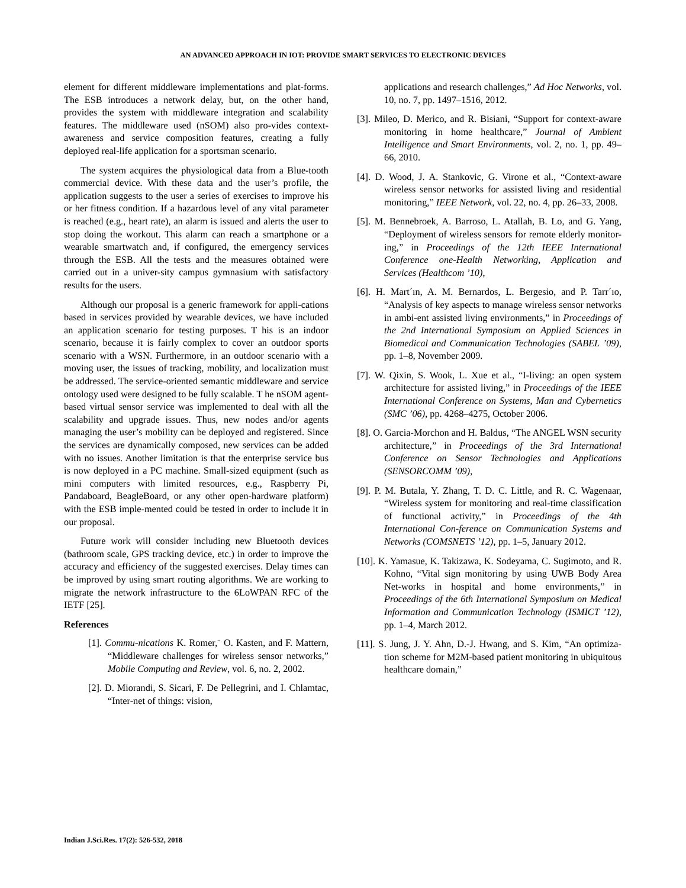AN ADVANCED APPROACH IN IOT: PROVIDE SMART SERVICES TO ELECTRONIC DEVICES
element for different middleware implementations and plat-forms. The ESB introduces a network delay, but, on the other hand, provides the system with middleware integration and scalability features. The middleware used (nSOM) also pro-vides context-awareness and service composition features, creating a fully deployed real-life application for a sportsman scenario.
The system acquires the physiological data from a Blue-tooth commercial device. With these data and the user’s profile, the application suggests to the user a series of exercises to improve his or her fitness condition. If a hazardous level of any vital parameter is reached (e.g., heart rate), an alarm is issued and alerts the user to stop doing the workout. This alarm can reach a smartphone or a wearable smartwatch and, if configured, the emergency services through the ESB. All the tests and the measures obtained were carried out in a univer-sity campus gymnasium with satisfactory results for the users.
Although our proposal is a generic framework for appli-cations based in services provided by wearable devices, we have included an application scenario for testing purposes. T his is an indoor scenario, because it is fairly complex to cover an outdoor sports scenario with a WSN. Furthermore, in an outdoor scenario with a moving user, the issues of tracking, mobility, and localization must be addressed. The service-oriented semantic middleware and service ontology used were designed to be fully scalable. T he nSOM agent-based virtual sensor service was implemented to deal with all the scalability and upgrade issues. Thus, new nodes and/or agents managing the user’s mobility can be deployed and registered. Since the services are dynamically composed, new services can be added with no issues. Another limitation is that the enterprise service bus is now deployed in a PC machine. Small-sized equipment (such as mini computers with limited resources, e.g., Raspberry Pi, Pandaboard, BeagleBoard, or any other open-hardware platform) with the ESB imple-mented could be tested in order to include it in our proposal.
Future work will consider including new Bluetooth devices (bathroom scale, GPS tracking device, etc.) in order to improve the accuracy and efficiency of the suggested exercises. Delay times can be improved by using smart routing algorithms. We are working to migrate the network infrastructure to the 6LoWPAN RFC of the IETF [25].
References
[1]. Commu-nications K. Romer,¨ O. Kasten, and F. Mattern, “Middleware challenges for wireless sensor networks,” Mobile Computing and Review, vol. 6, no. 2, 2002.
[2]. D. Miorandi, S. Sicari, F. De Pellegrini, and I. Chlamtac, “Inter-net of things: vision,
applications and research challenges,” Ad Hoc Networks, vol. 10, no. 7, pp. 1497–1516, 2012.
[3]. Mileo, D. Merico, and R. Bisiani, “Support for context-aware monitoring in home healthcare,” Journal of Ambient Intelligence and Smart Environments, vol. 2, no. 1, pp. 49–66, 2010.
[4]. D. Wood, J. A. Stankovic, G. Virone et al., “Context-aware wireless sensor networks for assisted living and residential monitoring,” IEEE Network, vol. 22, no. 4, pp. 26–33, 2008.
[5]. M. Bennebroek, A. Barroso, L. Atallah, B. Lo, and G. Yang, “Deployment of wireless sensors for remote elderly monitor-ing,” in Proceedings of the 12th IEEE International Conference one-Health Networking, Application and Services (Healthcom ’10),
[6]. H. Mart´ın, A. M. Bernardos, L. Bergesio, and P. Tarr´ıo, “Analysis of key aspects to manage wireless sensor networks in ambi-ent assisted living environments,” in Proceedings of the 2nd International Symposium on Applied Sciences in Biomedical and Communication Technologies (SABEL ’09), pp. 1–8, November 2009.
[7]. W. Qixin, S. Wook, L. Xue et al., “I-living: an open system architecture for assisted living,” in Proceedings of the IEEE International Conference on Systems, Man and Cybernetics (SMC ’06), pp. 4268–4275, October 2006.
[8]. O. Garcia-Morchon and H. Baldus, “The ANGEL WSN security architecture,” in Proceedings of the 3rd International Conference on Sensor Technologies and Applications (SENSORCOMM ’09),
[9]. P. M. Butala, Y. Zhang, T. D. C. Little, and R. C. Wagenaar, “Wireless system for monitoring and real-time classification of functional activity,” in Proceedings of the 4th International Con-ference on Communication Systems and Networks (COMSNETS ’12), pp. 1–5, January 2012.
[10]. K. Yamasue, K. Takizawa, K. Sodeyama, C. Sugimoto, and R. Kohno, “Vital sign monitoring by using UWB Body Area Net-works in hospital and home environments,” in Proceedings of the 6th International Symposium on Medical Information and Communication Technology (ISMICT ’12), pp. 1–4, March 2012.
[11]. S. Jung, J. Y. Ahn, D.-J. Hwang, and S. Kim, “An optimiza-tion scheme for M2M-based patient monitoring in ubiquitous healthcare domain,”
Indian J.Sci.Res. 17(2): 526-532, 2018